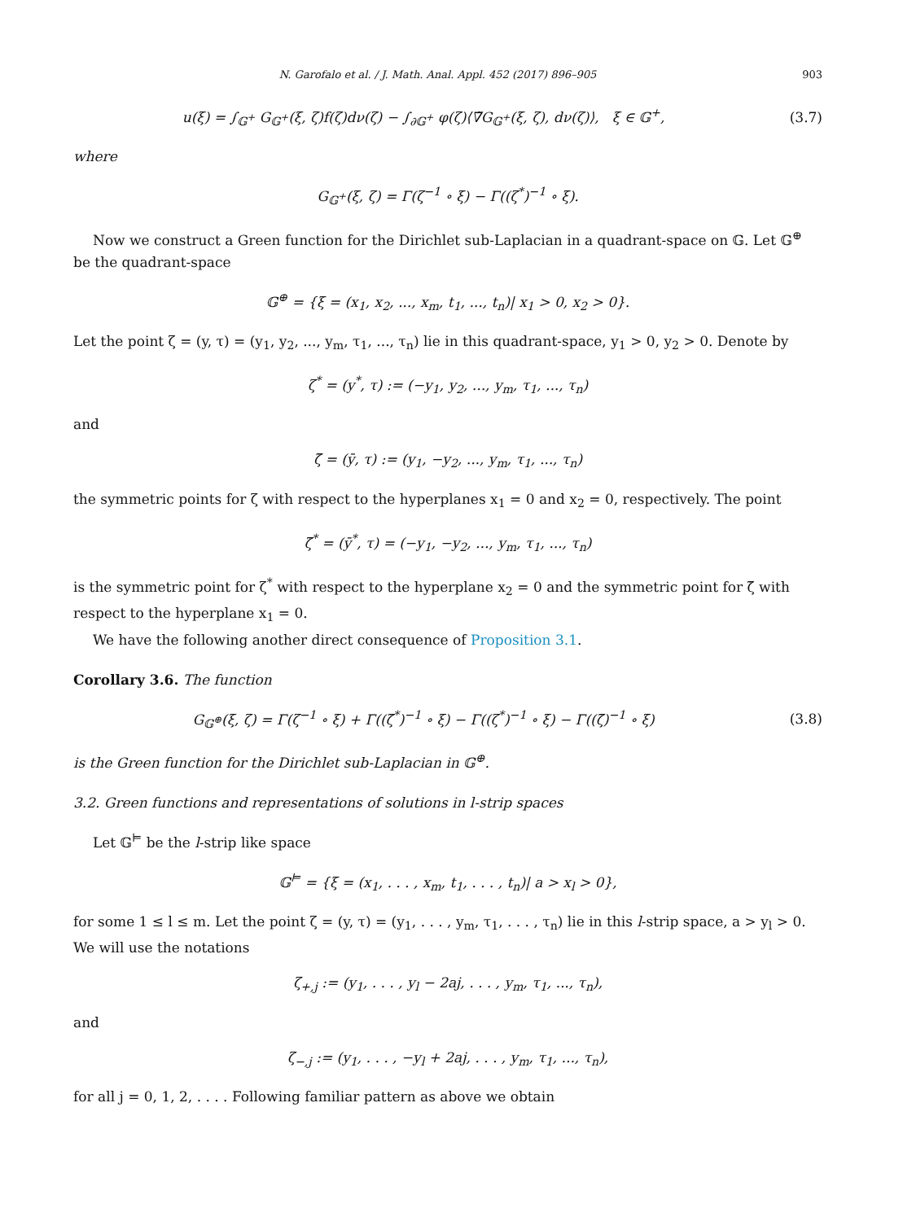N. Garofalo et al. / J. Math. Anal. Appl. 452 (2017) 896–905 903
u(ξ) = ∫<sub>𝔾<sup>+</sup></sub> G<sub>𝔾<sup>+</sup></sub>(ξ, ζ)f(ζ)dν(ζ) − ∫<sub>∂𝔾<sup>+</sup></sub> φ(ζ)⟨∇̃G<sub>𝔾<sup>+</sup></sub>(ξ, ζ), dν(ζ)⟩, ξ ∈ 𝔾<sup>+</sup>,
(3.7)
where
G<sub>𝔾<sup>+</sup></sub>(ξ, ζ) = Γ(ζ<sup>−1</sup> ∘ ξ) − Γ((ζ<sup>*</sup>)<sup>−1</sup> ∘ ξ).
Now we construct a Green function for the Dirichlet sub-Laplacian in a quadrant-space on 𝔾. Let 𝔾<sup>⊕</sup> be the quadrant-space
𝔾<sup>⊕</sup> = {ξ = (x<sub>1</sub>, x<sub>2</sub>, ..., x<sub>m</sub>, t<sub>1</sub>, ..., t<sub>n</sub>)| x<sub>1</sub> > 0, x<sub>2</sub> > 0}.
Let the point ζ = (y, τ) = (y<sub>1</sub>, y<sub>2</sub>, ..., y<sub>m</sub>, τ<sub>1</sub>, ..., τ<sub>n</sub>) lie in this quadrant-space, y<sub>1</sub> > 0, y<sub>2</sub> > 0. Denote by
ζ<sup>*</sup> = (y<sup>*</sup>, τ) := (−y<sub>1</sub>, y<sub>2</sub>, ..., y<sub>m</sub>, τ<sub>1</sub>, ..., τ<sub>n</sub>)
and
ζ̄ = (ȳ, τ) := (y<sub>1</sub>, −y<sub>2</sub>, ..., y<sub>m</sub>, τ<sub>1</sub>, ..., τ<sub>n</sub>)
the symmetric points for ζ with respect to the hyperplanes x<sub>1</sub> = 0 and x<sub>2</sub> = 0, respectively. The point
ζ̄<sup>*</sup> = (ȳ<sup>*</sup>, τ) = (−y<sub>1</sub>, −y<sub>2</sub>, ..., y<sub>m</sub>, τ<sub>1</sub>, ..., τ<sub>n</sub>)
is the symmetric point for ζ<sup>*</sup> with respect to the hyperplane x<sub>2</sub> = 0 and the symmetric point for ζ̄ with respect to the hyperplane x<sub>1</sub> = 0.
We have the following another direct consequence of Proposition 3.1.
Corollary 3.6. The function
G<sub>𝔾<sup>⊕</sup></sub>(ξ, ζ) = Γ(ζ<sup>−1</sup> ∘ ξ) + Γ((ζ̄<sup>*</sup>)<sup>−1</sup> ∘ ξ) − Γ((ζ<sup>*</sup>)<sup>−1</sup> ∘ ξ) − Γ((ζ̄)<sup>−1</sup> ∘ ξ)
(3.8)
is the Green function for the Dirichlet sub-Laplacian in 𝔾<sup>⊕</sup>.
3.2. Green functions and representations of solutions in l-strip spaces
Let 𝔾<sup>⊨</sup> be the l-strip like space
𝔾<sup>⊨</sup> = {ξ = (x<sub>1</sub>, . . . , x<sub>m</sub>, t<sub>1</sub>, . . . , t<sub>n</sub>)| a > x<sub>l</sub> > 0},
for some 1 ≤ l ≤ m. Let the point ζ = (y, τ) = (y<sub>1</sub>, . . . , y<sub>m</sub>, τ<sub>1</sub>, . . . , τ<sub>n</sub>) lie in this l-strip space, a > y<sub>l</sub> > 0. We will use the notations
ζ<sub>+,j</sub> := (y<sub>1</sub>, . . . , y<sub>l</sub> − 2aj, . . . , y<sub>m</sub>, τ<sub>1</sub>, ..., τ<sub>n</sub>),
and
ζ<sub>−,j</sub> := (y<sub>1</sub>, . . . , −y<sub>l</sub> + 2aj, . . . , y<sub>m</sub>, τ<sub>1</sub>, ..., τ<sub>n</sub>),
for all j = 0, 1, 2, . . . . Following familiar pattern as above we obtain